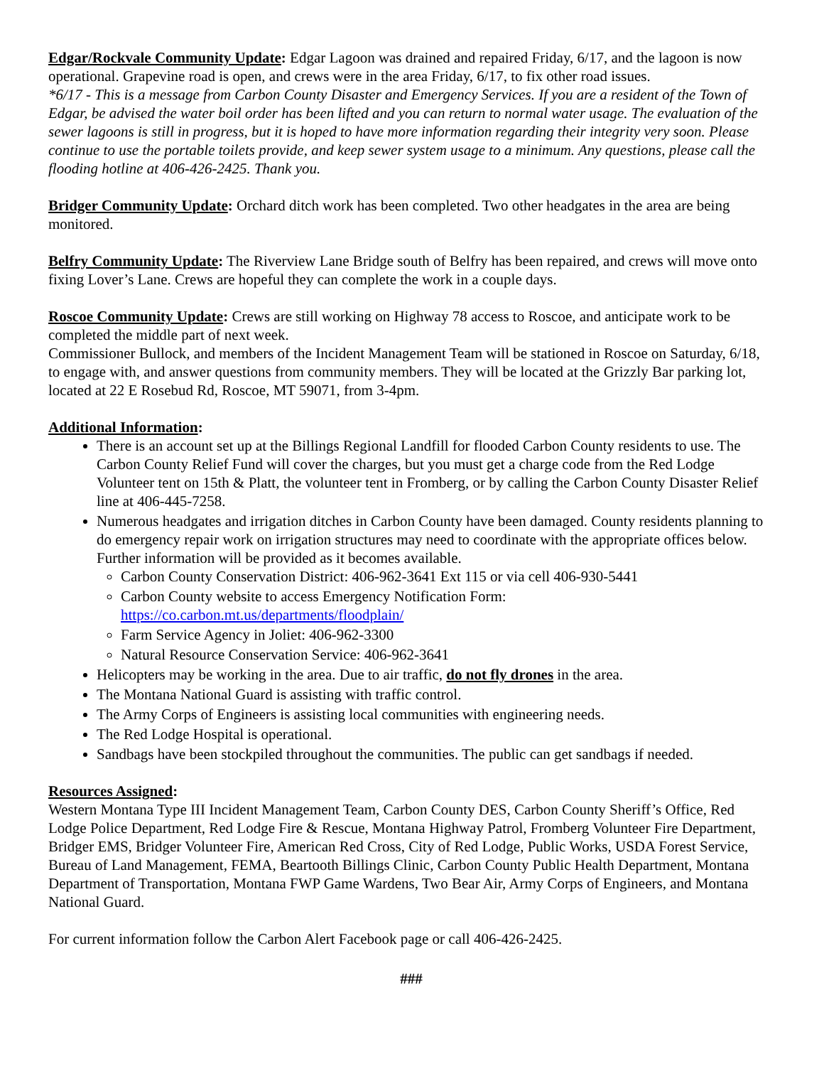Edgar/Rockvale Community Update: Edgar Lagoon was drained and repaired Friday, 6/17, and the lagoon is now operational. Grapevine road is open, and crews were in the area Friday, 6/17, to fix other road issues.
*6/17 - This is a message from Carbon County Disaster and Emergency Services. If you are a resident of the Town of Edgar, be advised the water boil order has been lifted and you can return to normal water usage. The evaluation of the sewer lagoons is still in progress, but it is hoped to have more information regarding their integrity very soon. Please continue to use the portable toilets provide, and keep sewer system usage to a minimum. Any questions, please call the flooding hotline at 406-426-2425. Thank you.
Bridger Community Update: Orchard ditch work has been completed. Two other headgates in the area are being monitored.
Belfry Community Update: The Riverview Lane Bridge south of Belfry has been repaired, and crews will move onto fixing Lover’s Lane. Crews are hopeful they can complete the work in a couple days.
Roscoe Community Update: Crews are still working on Highway 78 access to Roscoe, and anticipate work to be completed the middle part of next week.
Commissioner Bullock, and members of the Incident Management Team will be stationed in Roscoe on Saturday, 6/18, to engage with, and answer questions from community members. They will be located at the Grizzly Bar parking lot, located at 22 E Rosebud Rd, Roscoe, MT 59071, from 3-4pm.
Additional Information:
There is an account set up at the Billings Regional Landfill for flooded Carbon County residents to use. The Carbon County Relief Fund will cover the charges, but you must get a charge code from the Red Lodge Volunteer tent on 15th & Platt, the volunteer tent in Fromberg, or by calling the Carbon County Disaster Relief line at 406-445-7258.
Numerous headgates and irrigation ditches in Carbon County have been damaged. County residents planning to do emergency repair work on irrigation structures may need to coordinate with the appropriate offices below. Further information will be provided as it becomes available.
Carbon County Conservation District: 406-962-3641 Ext 115 or via cell 406-930-5441
Carbon County website to access Emergency Notification Form: https://co.carbon.mt.us/departments/floodplain/
Farm Service Agency in Joliet: 406-962-3300
Natural Resource Conservation Service: 406-962-3641
Helicopters may be working in the area. Due to air traffic, do not fly drones in the area.
The Montana National Guard is assisting with traffic control.
The Army Corps of Engineers is assisting local communities with engineering needs.
The Red Lodge Hospital is operational.
Sandbags have been stockpiled throughout the communities. The public can get sandbags if needed.
Resources Assigned:
Western Montana Type III Incident Management Team, Carbon County DES, Carbon County Sheriff’s Office, Red Lodge Police Department, Red Lodge Fire & Rescue, Montana Highway Patrol, Fromberg Volunteer Fire Department, Bridger EMS, Bridger Volunteer Fire, American Red Cross, City of Red Lodge, Public Works, USDA Forest Service, Bureau of Land Management, FEMA, Beartooth Billings Clinic, Carbon County Public Health Department, Montana Department of Transportation, Montana FWP Game Wardens, Two Bear Air, Army Corps of Engineers, and Montana National Guard.
For current information follow the Carbon Alert Facebook page or call 406-426-2425.
###